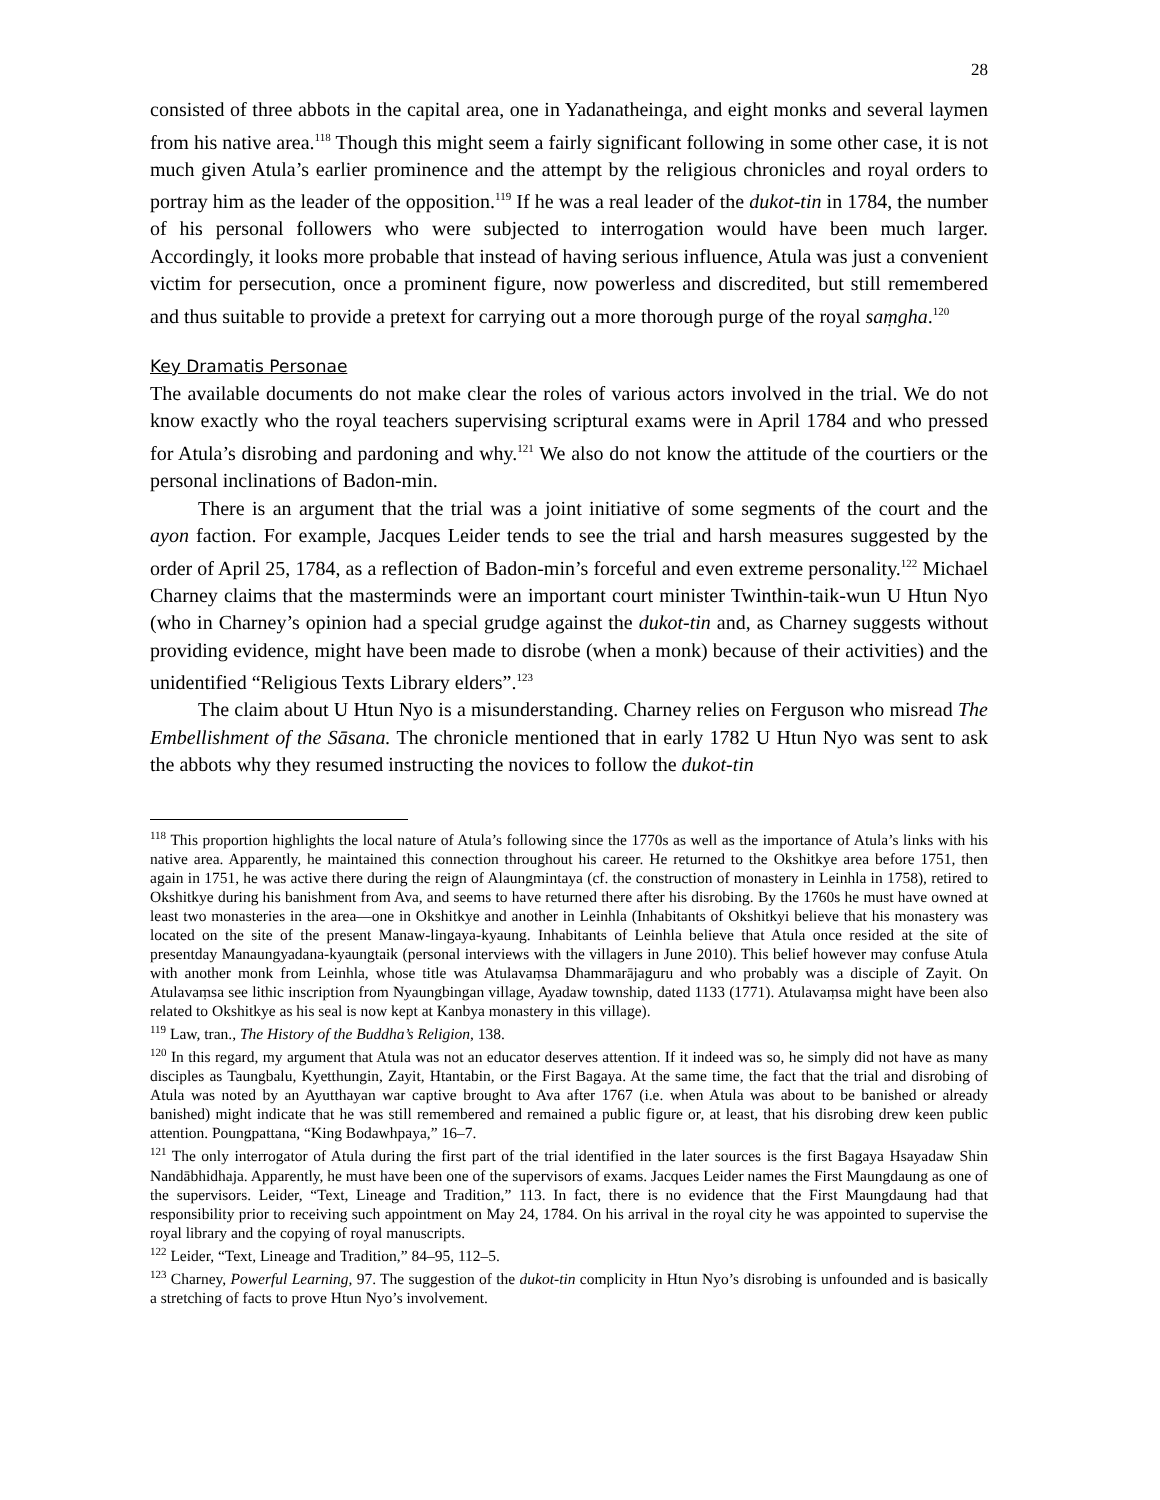28
consisted of three abbots in the capital area, one in Yadanatheinga, and eight monks and several laymen from his native area.<sup>118</sup> Though this might seem a fairly significant following in some other case, it is not much given Atula’s earlier prominence and the attempt by the religious chronicles and royal orders to portray him as the leader of the opposition.<sup>119</sup> If he was a real leader of the dukot-tin in 1784, the number of his personal followers who were subjected to interrogation would have been much larger. Accordingly, it looks more probable that instead of having serious influence, Atula was just a convenient victim for persecution, once a prominent figure, now powerless and discredited, but still remembered and thus suitable to provide a pretext for carrying out a more thorough purge of the royal saṃgha.<sup>120</sup>
Key Dramatis Personae
The available documents do not make clear the roles of various actors involved in the trial. We do not know exactly who the royal teachers supervising scriptural exams were in April 1784 and who pressed for Atula’s disrobing and pardoning and why.<sup>121</sup> We also do not know the attitude of the courtiers or the personal inclinations of Badon-min.
There is an argument that the trial was a joint initiative of some segments of the court and the ayon faction. For example, Jacques Leider tends to see the trial and harsh measures suggested by the order of April 25, 1784, as a reflection of Badon-min’s forceful and even extreme personality.<sup>122</sup> Michael Charney claims that the masterminds were an important court minister Twinthin-taik-wun U Htun Nyo (who in Charney’s opinion had a special grudge against the dukot-tin and, as Charney suggests without providing evidence, might have been made to disrobe (when a monk) because of their activities) and the unidentified “Religious Texts Library elders”.<sup>123</sup>
The claim about U Htun Nyo is a misunderstanding. Charney relies on Ferguson who misread The Embellishment of the Sāsana. The chronicle mentioned that in early 1782 U Htun Nyo was sent to ask the abbots why they resumed instructing the novices to follow the dukot-tin
<sup>118</sup> This proportion highlights the local nature of Atula’s following since the 1770s as well as the importance of Atula’s links with his native area. Apparently, he maintained this connection throughout his career. He returned to the Okshitkye area before 1751, then again in 1751, he was active there during the reign of Alaungmintaya (cf. the construction of monastery in Leinhla in 1758), retired to Okshitkye during his banishment from Ava, and seems to have returned there after his disrobing. By the 1760s he must have owned at least two monasteries in the area—one in Okshitkye and another in Leinhla (Inhabitants of Okshitkyi believe that his monastery was located on the site of the present Manaw-lingaya-kyaung. Inhabitants of Leinhla believe that Atula once resided at the site of presentday Manaungyadana-kyaungtaik (personal interviews with the villagers in June 2010). This belief however may confuse Atula with another monk from Leinhla, whose title was Atulavaṃsa Dhammarājaguru and who probably was a disciple of Zayit. On Atulavaṃsa see lithic inscription from Nyaungbingan village, Ayadaw township, dated 1133 (1771). Atulavaṃsa might have been also related to Okshitkye as his seal is now kept at Kanbya monastery in this village).
<sup>119</sup> Law, tran., The History of the Buddha’s Religion, 138.
<sup>120</sup> In this regard, my argument that Atula was not an educator deserves attention. If it indeed was so, he simply did not have as many disciples as Taungbalu, Kyetthungin, Zayit, Htantabin, or the First Bagaya. At the same time, the fact that the trial and disrobing of Atula was noted by an Ayutthayan war captive brought to Ava after 1767 (i.e. when Atula was about to be banished or already banished) might indicate that he was still remembered and remained a public figure or, at least, that his disrobing drew keen public attention. Poungpattana, “King Bodawhpaya,” 16–7.
<sup>121</sup> The only interrogator of Atula during the first part of the trial identified in the later sources is the first Bagaya Hsayadaw Shin Nandābhidhaja. Apparently, he must have been one of the supervisors of exams. Jacques Leider names the First Maungdaung as one of the supervisors. Leider, “Text, Lineage and Tradition,” 113. In fact, there is no evidence that the First Maungdaung had that responsibility prior to receiving such appointment on May 24, 1784. On his arrival in the royal city he was appointed to supervise the royal library and the copying of royal manuscripts.
<sup>122</sup> Leider, “Text, Lineage and Tradition,” 84–95, 112–5.
<sup>123</sup> Charney, Powerful Learning, 97. The suggestion of the dukot-tin complicity in Htun Nyo’s disrobing is unfounded and is basically a stretching of facts to prove Htun Nyo’s involvement.